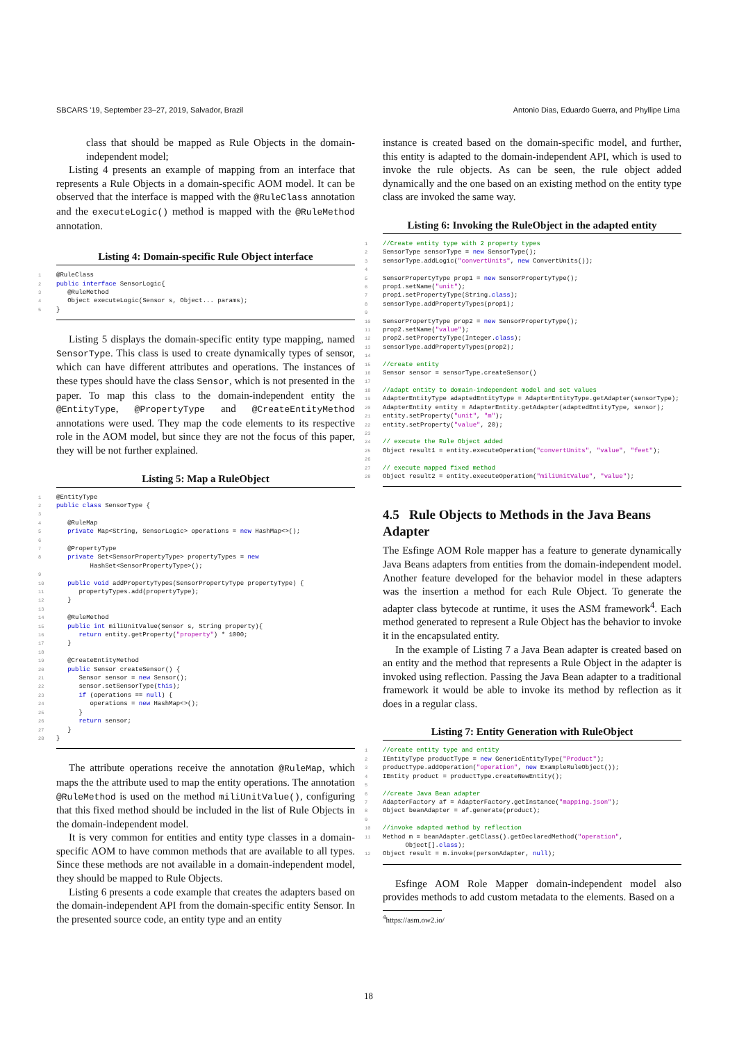SBCARS '19, September 23–27, 2019, Salvador, Brazil Antonio Dias, Eduardo Guerra, and Phyllipe Lima
class that should be mapped as Rule Objects in the domain-independent model;
Listing 4 presents an example of mapping from an interface that represents a Rule Objects in a domain-specific AOM model. It can be observed that the interface is mapped with the @RuleClass annotation and the executeLogic() method is mapped with the @RuleMethod annotation.
Listing 4: Domain-specific Rule Object interface
1@RuleClass
2 public interface SensorLogic{
3   @RuleMethod
4   Object executeLogic(Sensor s, Object... params);
5}
Listing 5 displays the domain-specific entity type mapping, named SensorType. This class is used to create dynamically types of sensor, which can have different attributes and operations. The instances of these types should have the class Sensor, which is not presented in the paper. To map this class to the domain-independent entity the @EntityType, @PropertyType and @CreateEntityMethod annotations were used. They map the code elements to its respective role in the AOM model, but since they are not the focus of this paper, they will be not further explained.
Listing 5: Map a RuleObject
1@EntityType
2 public class SensorType {
3
4   @RuleMap
5   private Map<String, SensorLogic> operations = new HashMap<>();
6
7   @PropertyType
8   private Set<SensorPropertyType> propertyTypes = new
         HashSet<SensorPropertyType>();
9
10   public void addPropertyTypes(SensorPropertyType propertyType) {
11      propertyTypes.add(propertyType);
12   }
13
14   @RuleMethod
15   public int miliUnitValue(Sensor s, String property){
16      return entity.getProperty("property") * 1000;
17   }
18
19   @CreateEntityMethod
20   public Sensor createSensor() {
21      Sensor sensor = new Sensor();
22      sensor.setSensorType(this);
23      if (operations == null) {
24         operations = new HashMap<>();
25      }
26      return sensor;
27   }
28}
The attribute operations receive the annotation @RuleMap, which maps the the attribute used to map the entity operations. The annotation @RuleMethod is used on the method miliUnitValue(), configuring that this fixed method should be included in the list of Rule Objects in the domain-independent model.
It is very common for entities and entity type classes in a domain-specific AOM to have common methods that are available to all types. Since these methods are not available in a domain-independent model, they should be mapped to Rule Objects.
Listing 6 presents a code example that creates the adapters based on the domain-independent API from the domain-specific entity Sensor. In the presented source code, an entity type and an entity
instance is created based on the domain-specific model, and further, this entity is adapted to the domain-independent API, which is used to invoke the rule objects. As can be seen, the rule object added dynamically and the one based on an existing method on the entity type class are invoked the same way.
Listing 6: Invoking the RuleObject in the adapted entity
1//Create entity type with 2 property types
2 SensorType sensorType = new SensorType();
3sensorType.addLogic("convertUnits", new ConvertUnits());
4
5 SensorPropertyType prop1 = new SensorPropertyType();
6prop1.setName("unit");
7prop1.setPropertyType(String.class);
8sensorType.addPropertyTypes(prop1);
9
10 SensorPropertyType prop2 = new SensorPropertyType();
11prop2.setName("value");
12prop2.setPropertyType(Integer.class);
13sensorType.addPropertyTypes(prop2);
14
15//create entity
16 Sensor sensor = sensorType.createSensor()
17
18//adapt entity to domain-independent model and set values
19 AdapterEntityType adaptedEntityType = AdapterEntityType.getAdapter(sensorType);
20 AdapterEntity entity = AdapterEntity.getAdapter(adaptedEntityType, sensor);
21entity.setProperty("unit", "m");
22entity.setProperty("value", 20);
23
24// execute the Rule Object added
25 Object result1 = entity.executeOperation("convertUnits", "value", "feet");
26
27// execute mapped fixed method
28 Object result2 = entity.executeOperation("miliUnitValue", "value");
4.5 Rule Objects to Methods in the Java Beans Adapter
The Esfinge AOM Role mapper has a feature to generate dynamically Java Beans adapters from entities from the domain-independent model. Another feature developed for the behavior model in these adapters was the insertion a method for each Rule Object. To generate the adapter class bytecode at runtime, it uses the ASM framework<sup>4</sup>. Each method generated to represent a Rule Object has the behavior to invoke it in the encapsulated entity.
In the example of Listing 7 a Java Bean adapter is created based on an entity and the method that represents a Rule Object in the adapter is invoked using reflection. Passing the Java Bean adapter to a traditional framework it would be able to invoke its method by reflection as it does in a regular class.
Listing 7: Entity Generation with RuleObject
1//create entity type and entity
2 IEntityType productType = new GenericEntityType("Product");
3productType.addOperation("operation", new ExampleRuleObject());
4 IEntity product = productType.createNewEntity();
5
6//create Java Bean adapter
7 AdapterFactory af = AdapterFactory.getInstance("mapping.json");
8 Object beanAdapter = af.generate(product);
9
10//invoke adapted method by reflection
11 Method m = beanAdapter.getClass().getDeclaredMethod("operation",
      Object[].class);
12 Object result = m.invoke(personAdapter, null);
Esfinge AOM Role Mapper domain-independent model also provides methods to add custom metadata to the elements. Based on a
<sup>4</sup> https://asm.ow2.io/
18